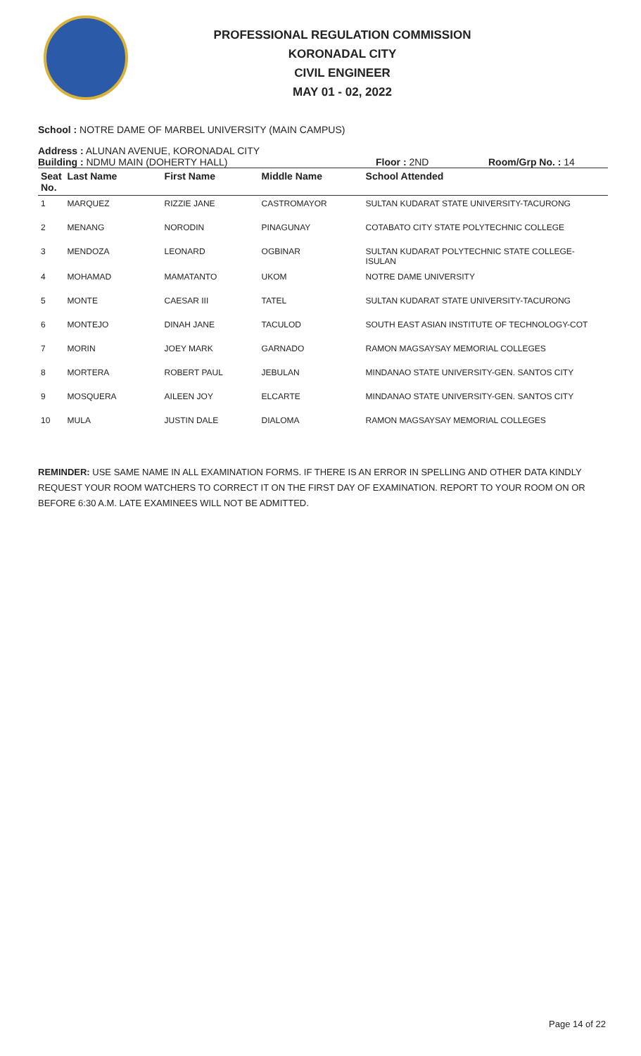PROFESSIONAL REGULATION COMMISSION
KORONADAL CITY
CIVIL ENGINEER
MAY 01 - 02, 2022
School : NOTRE DAME OF MARBEL UNIVERSITY (MAIN CAMPUS)
Address : ALUNAN AVENUE, KORONADAL CITY
Building : NDMU MAIN (DOHERTY HALL) Floor : 2ND Room/Grp No. : 14
| Seat No. | Last Name | First Name | Middle Name | School Attended |
| --- | --- | --- | --- | --- |
| 1 | MARQUEZ | RIZZIE JANE | CASTROMAYOR | SULTAN KUDARAT STATE UNIVERSITY-TACURONG |
| 2 | MENANG | NORODIN | PINAGUNAY | COTABATO CITY STATE POLYTECHNIC COLLEGE |
| 3 | MENDOZA | LEONARD | OGBINAR | SULTAN KUDARAT POLYTECHNIC STATE COLLEGE-ISULAN |
| 4 | MOHAMAD | MAMATANTO | UKOM | NOTRE DAME UNIVERSITY |
| 5 | MONTE | CAESAR III | TATEL | SULTAN KUDARAT STATE UNIVERSITY-TACURONG |
| 6 | MONTEJO | DINAH JANE | TACULOD | SOUTH EAST ASIAN INSTITUTE OF TECHNOLOGY-COT |
| 7 | MORIN | JOEY MARK | GARNADO | RAMON MAGSAYSAY MEMORIAL COLLEGES |
| 8 | MORTERA | ROBERT PAUL | JEBULAN | MINDANAO STATE UNIVERSITY-GEN. SANTOS CITY |
| 9 | MOSQUERA | AILEEN JOY | ELCARTE | MINDANAO STATE UNIVERSITY-GEN. SANTOS CITY |
| 10 | MULA | JUSTIN DALE | DIALOMA | RAMON MAGSAYSAY MEMORIAL COLLEGES |
REMINDER: USE SAME NAME IN ALL EXAMINATION FORMS. IF THERE IS AN ERROR IN SPELLING AND OTHER DATA KINDLY REQUEST YOUR ROOM WATCHERS TO CORRECT IT ON THE FIRST DAY OF EXAMINATION. REPORT TO YOUR ROOM ON OR BEFORE 6:30 A.M. LATE EXAMINEES WILL NOT BE ADMITTED.
Page 14 of 22